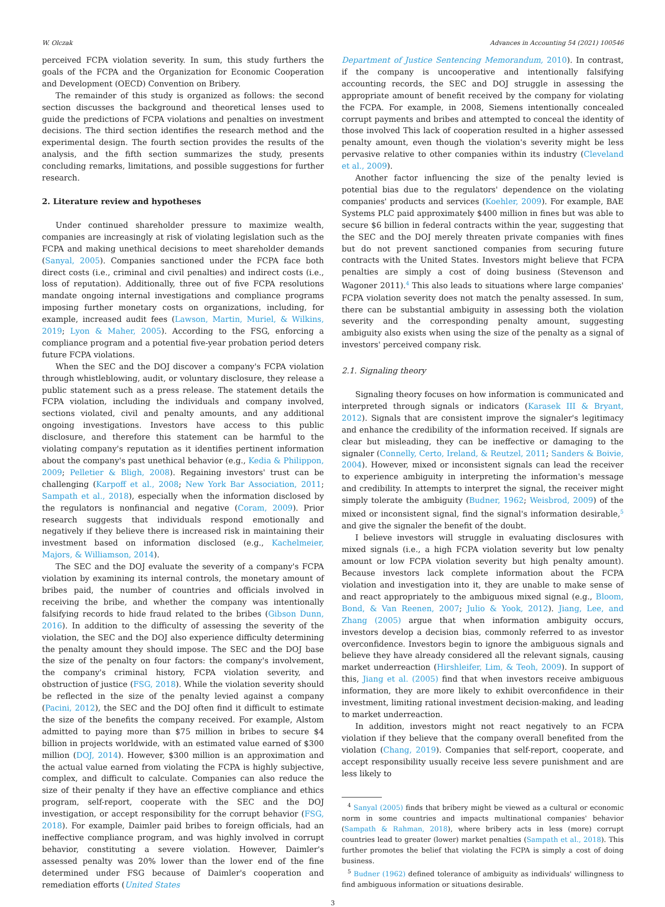W. Olczak Advances in Accounting 54 (2021) 100546
perceived FCPA violation severity. In sum, this study furthers the goals of the FCPA and the Organization for Economic Cooperation and Development (OECD) Convention on Bribery.
The remainder of this study is organized as follows: the second section discusses the background and theoretical lenses used to guide the predictions of FCPA violations and penalties on investment decisions. The third section identifies the research method and the experimental design. The fourth section provides the results of the analysis, and the fifth section summarizes the study, presents concluding remarks, limitations, and possible suggestions for further research.
2. Literature review and hypotheses
Under continued shareholder pressure to maximize wealth, companies are increasingly at risk of violating legislation such as the FCPA and making unethical decisions to meet shareholder demands (Sanyal, 2005). Companies sanctioned under the FCPA face both direct costs (i.e., criminal and civil penalties) and indirect costs (i.e., loss of reputation). Additionally, three out of five FCPA resolutions mandate ongoing internal investigations and compliance programs imposing further monetary costs on organizations, including, for example, increased audit fees (Lawson, Martin, Muriel, & Wilkins, 2019; Lyon & Maher, 2005). According to the FSG, enforcing a compliance program and a potential five-year probation period deters future FCPA violations.
When the SEC and the DOJ discover a company's FCPA violation through whistleblowing, audit, or voluntary disclosure, they release a public statement such as a press release. The statement details the FCPA violation, including the individuals and company involved, sections violated, civil and penalty amounts, and any additional ongoing investigations. Investors have access to this public disclosure, and therefore this statement can be harmful to the violating company's reputation as it identifies pertinent information about the company's past unethical behavior (e.g., Kedia & Philippon, 2009; Pelletier & Bligh, 2008). Regaining investors' trust can be challenging (Karpoff et al., 2008; New York Bar Association, 2011; Sampath et al., 2018), especially when the information disclosed by the regulators is nonfinancial and negative (Coram, 2009). Prior research suggests that individuals respond emotionally and negatively if they believe there is increased risk in maintaining their investment based on information disclosed (e.g., Kachelmeier, Majors, & Williamson, 2014).
The SEC and the DOJ evaluate the severity of a company's FCPA violation by examining its internal controls, the monetary amount of bribes paid, the number of countries and officials involved in receiving the bribe, and whether the company was intentionally falsifying records to hide fraud related to the bribes (Gibson Dunn, 2016). In addition to the difficulty of assessing the severity of the violation, the SEC and the DOJ also experience difficulty determining the penalty amount they should impose. The SEC and the DOJ base the size of the penalty on four factors: the company's involvement, the company's criminal history, FCPA violation severity, and obstruction of justice (FSG, 2018). While the violation severity should be reflected in the size of the penalty levied against a company (Pacini, 2012), the SEC and the DOJ often find it difficult to estimate the size of the benefits the company received. For example, Alstom admitted to paying more than $75 million in bribes to secure $4 billion in projects worldwide, with an estimated value earned of $300 million (DOJ, 2014). However, $300 million is an approximation and the actual value earned from violating the FCPA is highly subjective, complex, and difficult to calculate. Companies can also reduce the size of their penalty if they have an effective compliance and ethics program, self-report, cooperate with the SEC and the DOJ investigation, or accept responsibility for the corrupt behavior (FSG, 2018). For example, Daimler paid bribes to foreign officials, had an ineffective compliance program, and was highly involved in corrupt behavior, constituting a severe violation. However, Daimler's assessed penalty was 20% lower than the lower end of the fine determined under FSG because of Daimler's cooperation and remediation efforts (United States
Department of Justice Sentencing Memorandum, 2010). In contrast, if the company is uncooperative and intentionally falsifying accounting records, the SEC and DOJ struggle in assessing the appropriate amount of benefit received by the company for violating the FCPA. For example, in 2008, Siemens intentionally concealed corrupt payments and bribes and attempted to conceal the identity of those involved This lack of cooperation resulted in a higher assessed penalty amount, even though the violation's severity might be less pervasive relative to other companies within its industry (Cleveland et al., 2009).
Another factor influencing the size of the penalty levied is potential bias due to the regulators' dependence on the violating companies' products and services (Koehler, 2009). For example, BAE Systems PLC paid approximately $400 million in fines but was able to secure $6 billion in federal contracts within the year, suggesting that the SEC and the DOJ merely threaten private companies with fines but do not prevent sanctioned companies from securing future contracts with the United States. Investors might believe that FCPA penalties are simply a cost of doing business (Stevenson and Wagoner 2011).<sup>4</sup> This also leads to situations where large companies' FCPA violation severity does not match the penalty assessed. In sum, there can be substantial ambiguity in assessing both the violation severity and the corresponding penalty amount, suggesting ambiguity also exists when using the size of the penalty as a signal of investors' perceived company risk.
2.1. Signaling theory
Signaling theory focuses on how information is communicated and interpreted through signals or indicators (Karasek III & Bryant, 2012). Signals that are consistent improve the signaler's legitimacy and enhance the credibility of the information received. If signals are clear but misleading, they can be ineffective or damaging to the signaler (Connelly, Certo, Ireland, & Reutzel, 2011; Sanders & Boivie, 2004). However, mixed or inconsistent signals can lead the receiver to experience ambiguity in interpreting the information's message and credibility. In attempts to interpret the signal, the receiver might simply tolerate the ambiguity (Budner, 1962; Weisbrod, 2009) of the mixed or inconsistent signal, find the signal's information desirable,<sup>5</sup> and give the signaler the benefit of the doubt.
I believe investors will struggle in evaluating disclosures with mixed signals (i.e., a high FCPA violation severity but low penalty amount or low FCPA violation severity but high penalty amount). Because investors lack complete information about the FCPA violation and investigation into it, they are unable to make sense of and react appropriately to the ambiguous mixed signal (e.g., Bloom, Bond, & Van Reenen, 2007; Julio & Yook, 2012). Jiang, Lee, and Zhang (2005) argue that when information ambiguity occurs, investors develop a decision bias, commonly referred to as investor overconfidence. Investors begin to ignore the ambiguous signals and believe they have already considered all the relevant signals, causing market underreaction (Hirshleifer, Lim, & Teoh, 2009). In support of this, Jiang et al. (2005) find that when investors receive ambiguous information, they are more likely to exhibit overconfidence in their investment, limiting rational investment decision-making, and leading to market underreaction.
In addition, investors might not react negatively to an FCPA violation if they believe that the company overall benefited from the violation (Chang, 2019). Companies that self-report, cooperate, and accept responsibility usually receive less severe punishment and are less likely to
<sup>4</sup> Sanyal (2005) finds that bribery might be viewed as a cultural or economic norm in some countries and impacts multinational companies' behavior (Sampath & Rahman, 2018), where bribery acts in less (more) corrupt countries lead to greater (lower) market penalties (Sampath et al., 2018). This further promotes the belief that violating the FCPA is simply a cost of doing business.
<sup>5</sup> Budner (1962) defined tolerance of ambiguity as individuals' willingness to find ambiguous information or situations desirable.
3